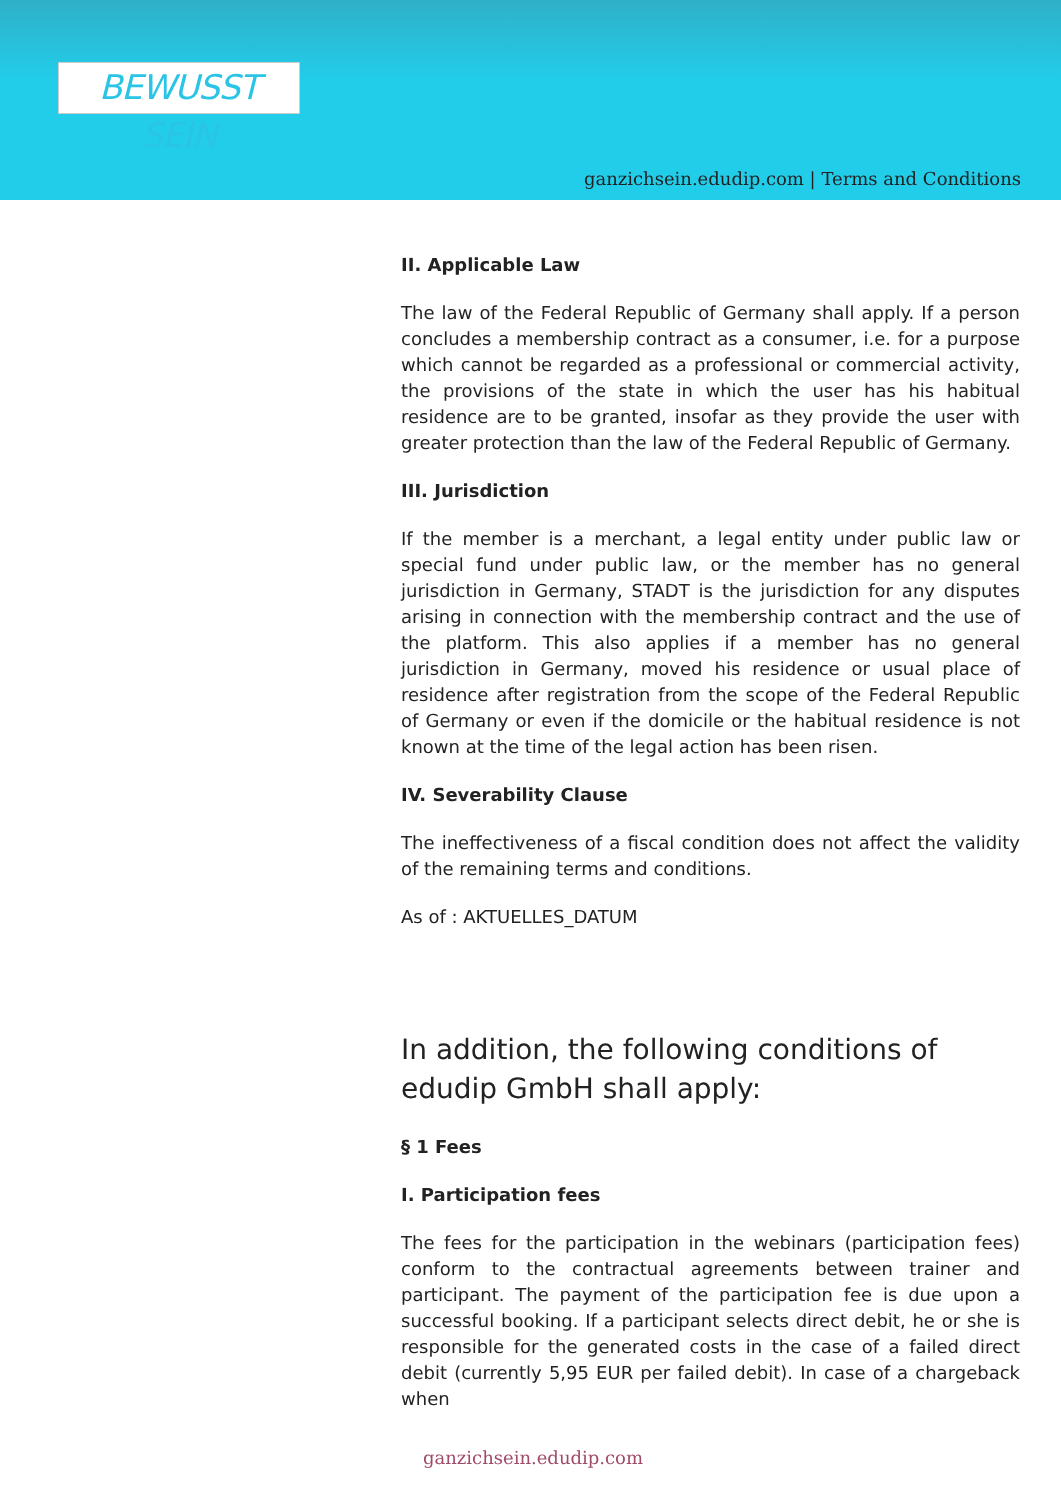BEWUSST SEIN
ganzichsein.edudip.com | Terms and Conditions
II. Applicable Law
The law of the Federal Republic of Germany shall apply. If a person concludes a membership contract as a consumer, i.e. for a purpose which cannot be regarded as a professional or commercial activity, the provisions of the state in which the user has his habitual residence are to be granted, insofar as they provide the user with greater protection than the law of the Federal Republic of Germany.
III. Jurisdiction
If the member is a merchant, a legal entity under public law or special fund under public law, or the member has no general jurisdiction in Germany, STADT is the jurisdiction for any disputes arising in connection with the membership contract and the use of the platform. This also applies if a member has no general jurisdiction in Germany, moved his residence or usual place of residence after registration from the scope of the Federal Republic of Germany or even if the domicile or the habitual residence is not known at the time of the legal action has been risen.
IV. Severability Clause
The ineffectiveness of a fiscal condition does not affect the validity of the remaining terms and conditions.
As of : AKTUELLES_DATUM
In addition, the following conditions of edudip GmbH shall apply:
§ 1 Fees
I. Participation fees
The fees for the participation in the webinars (participation fees) conform to the contractual agreements between trainer and participant. The payment of the participation fee is due upon a successful booking. If a participant selects direct debit, he or she is responsible for the generated costs in the case of a failed direct debit (currently 5,95 EUR per failed debit). In case of a chargeback when
ganzichsein.edudip.com